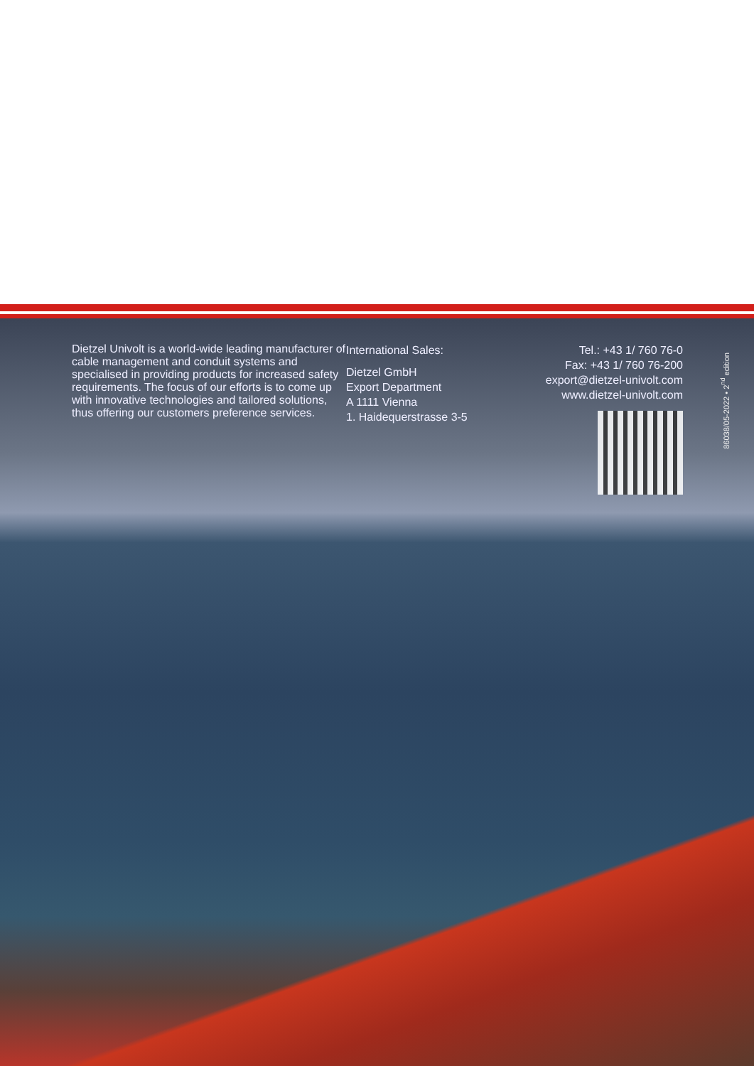Dietzel Univolt is a world-wide leading manufacturer of cable management and conduit systems and specialised in providing products for increased safety requirements. The focus of our efforts is to come up with innovative technologies and tailored solutions, thus offering our customers preference services.
International Sales:
Dietzel GmbH
Export Department
A 1111 Vienna
1. Haidequerstrasse 3-5
Tel.: +43 1/ 760 76-0
Fax: +43 1/ 760 76-200
export@dietzel-univolt.com
www.dietzel-univolt.com
86038/05-2022 • 2<sup>nd</sup> edition